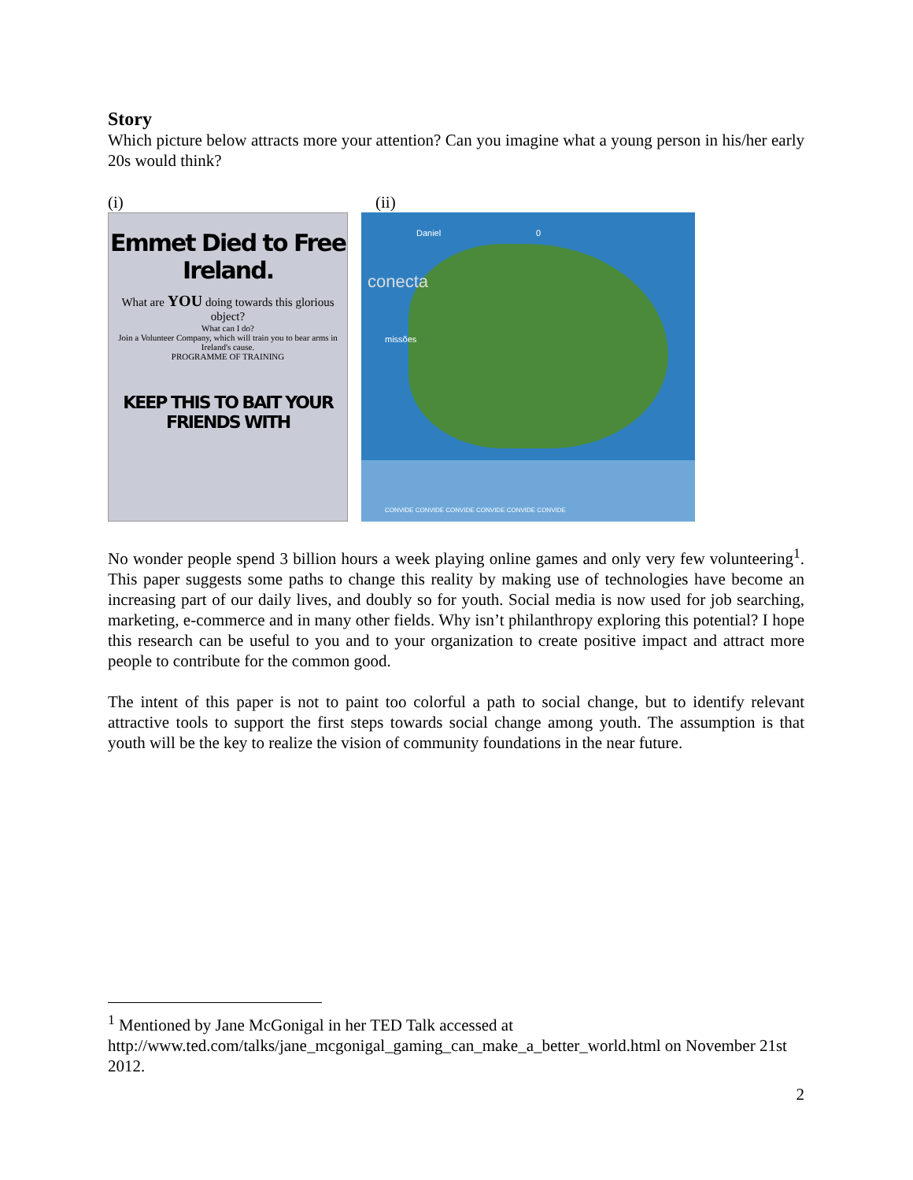Story
Which picture below attracts more your attention? Can you imagine what a young person in his/her early 20s would think?
(i)
Emmet Died to Free Ireland.
What are YOU doing towards this glorious object?
What can I do?
Join a Volunteer Company, which will train you to bear arms in Ireland's cause.
PROGRAMME OF TRAINING
KEEP THIS TO BAIT YOUR FRIENDS WITH
(ii)
Daniel 0
missões
conecta
CONVIDE CONVIDE CONVIDE CONVIDE CONVIDE CONVIDE
No wonder people spend 3 billion hours a week playing online games and only very few volunteering<sup>1</sup>. This paper suggests some paths to change this reality by making use of technologies have become an increasing part of our daily lives, and doubly so for youth. Social media is now used for job searching, marketing, e-commerce and in many other fields. Why isn’t philanthropy exploring this potential? I hope this research can be useful to you and to your organization to create positive impact and attract more people to contribute for the common good.
The intent of this paper is not to paint too colorful a path to social change, but to identify relevant attractive tools to support the first steps towards social change among youth. The assumption is that youth will be the key to realize the vision of community foundations in the near future.
<sup>1</sup> Mentioned by Jane McGonigal in her TED Talk accessed at http://www.ted.com/talks/jane_mcgonigal_gaming_can_make_a_better_world.html on November 21st 2012.
2